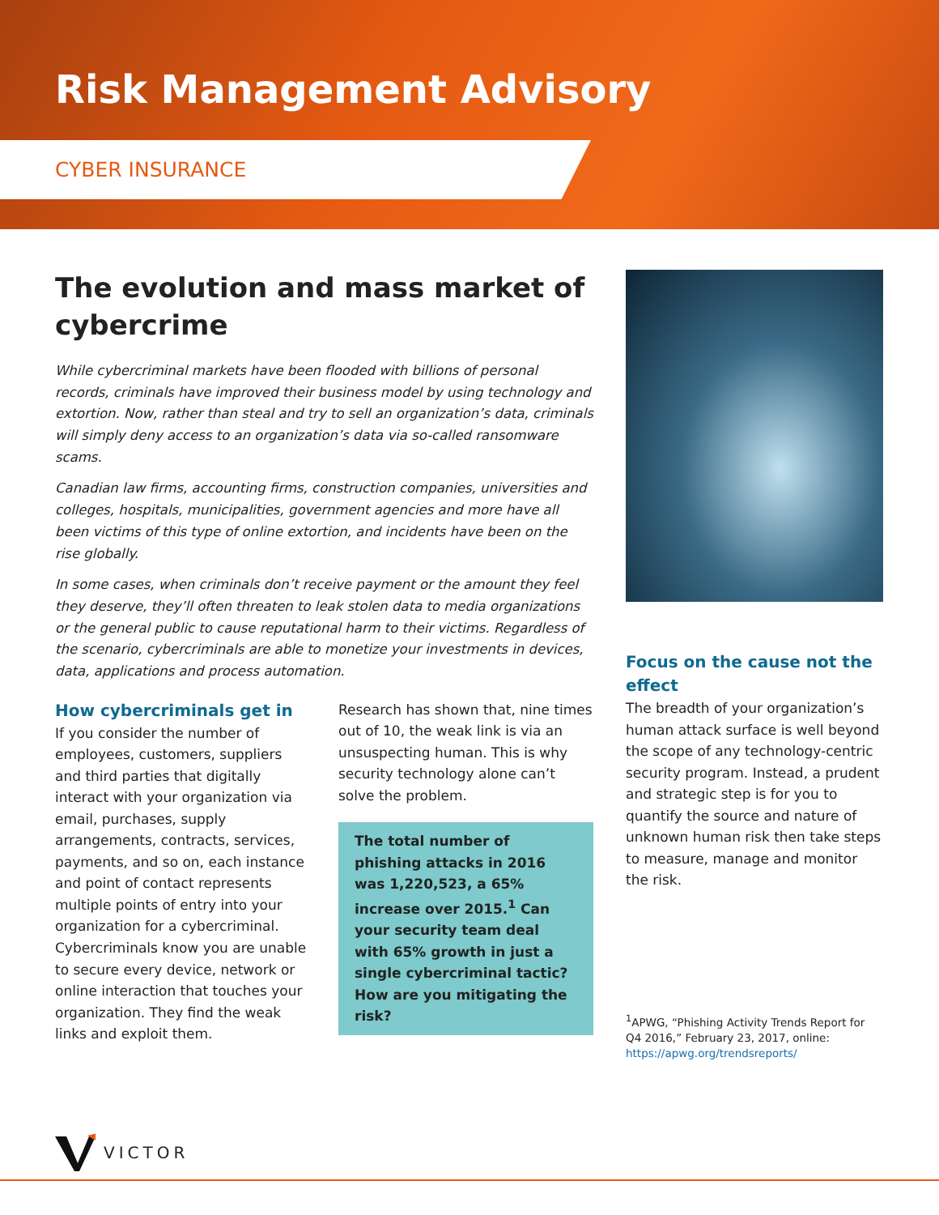Risk Management Advisory
CYBER INSURANCE
The evolution and mass market of cybercrime
While cybercriminal markets have been flooded with billions of personal records, criminals have improved their business model by using technology and extortion. Now, rather than steal and try to sell an organization’s data, criminals will simply deny access to an organization’s data via so-called ransomware scams.
Canadian law firms, accounting firms, construction companies, universities and colleges, hospitals, municipalities, government agencies and more have all been victims of this type of online extortion, and incidents have been on the rise globally.
In some cases, when criminals don’t receive payment or the amount they feel they deserve, they’ll often threaten to leak stolen data to media organizations or the general public to cause reputational harm to their victims. Regardless of the scenario, cybercriminals are able to monetize your investments in devices, data, applications and process automation.
How cybercriminals get in
If you consider the number of employees, customers, suppliers and third parties that digitally interact with your organization via email, purchases, supply arrangements, contracts, services, payments, and so on, each instance and point of contact represents multiple points of entry into your organization for a cybercriminal. Cybercriminals know you are unable to secure every device, network or online interaction that touches your organization. They find the weak links and exploit them.
Research has shown that, nine times out of 10, the weak link is via an unsuspecting human. This is why security technology alone can’t solve the problem.
The total number of phishing attacks in 2016 was 1,220,523, a 65% increase over 2015.<sup>1</sup> Can your security team deal with 65% growth in just a single cybercriminal tactic? How are you mitigating the risk?
Focus on the cause not the effect
The breadth of your organization’s human attack surface is well beyond the scope of any technology-centric security program. Instead, a prudent and strategic step is for you to quantify the source and nature of unknown human risk then take steps to measure, manage and monitor the risk.
<sup>1</sup> APWG, “Phishing Activity Trends Report for Q4 2016,” February 23, 2017, online: https://apwg.org/trendsreports/
VICTOR